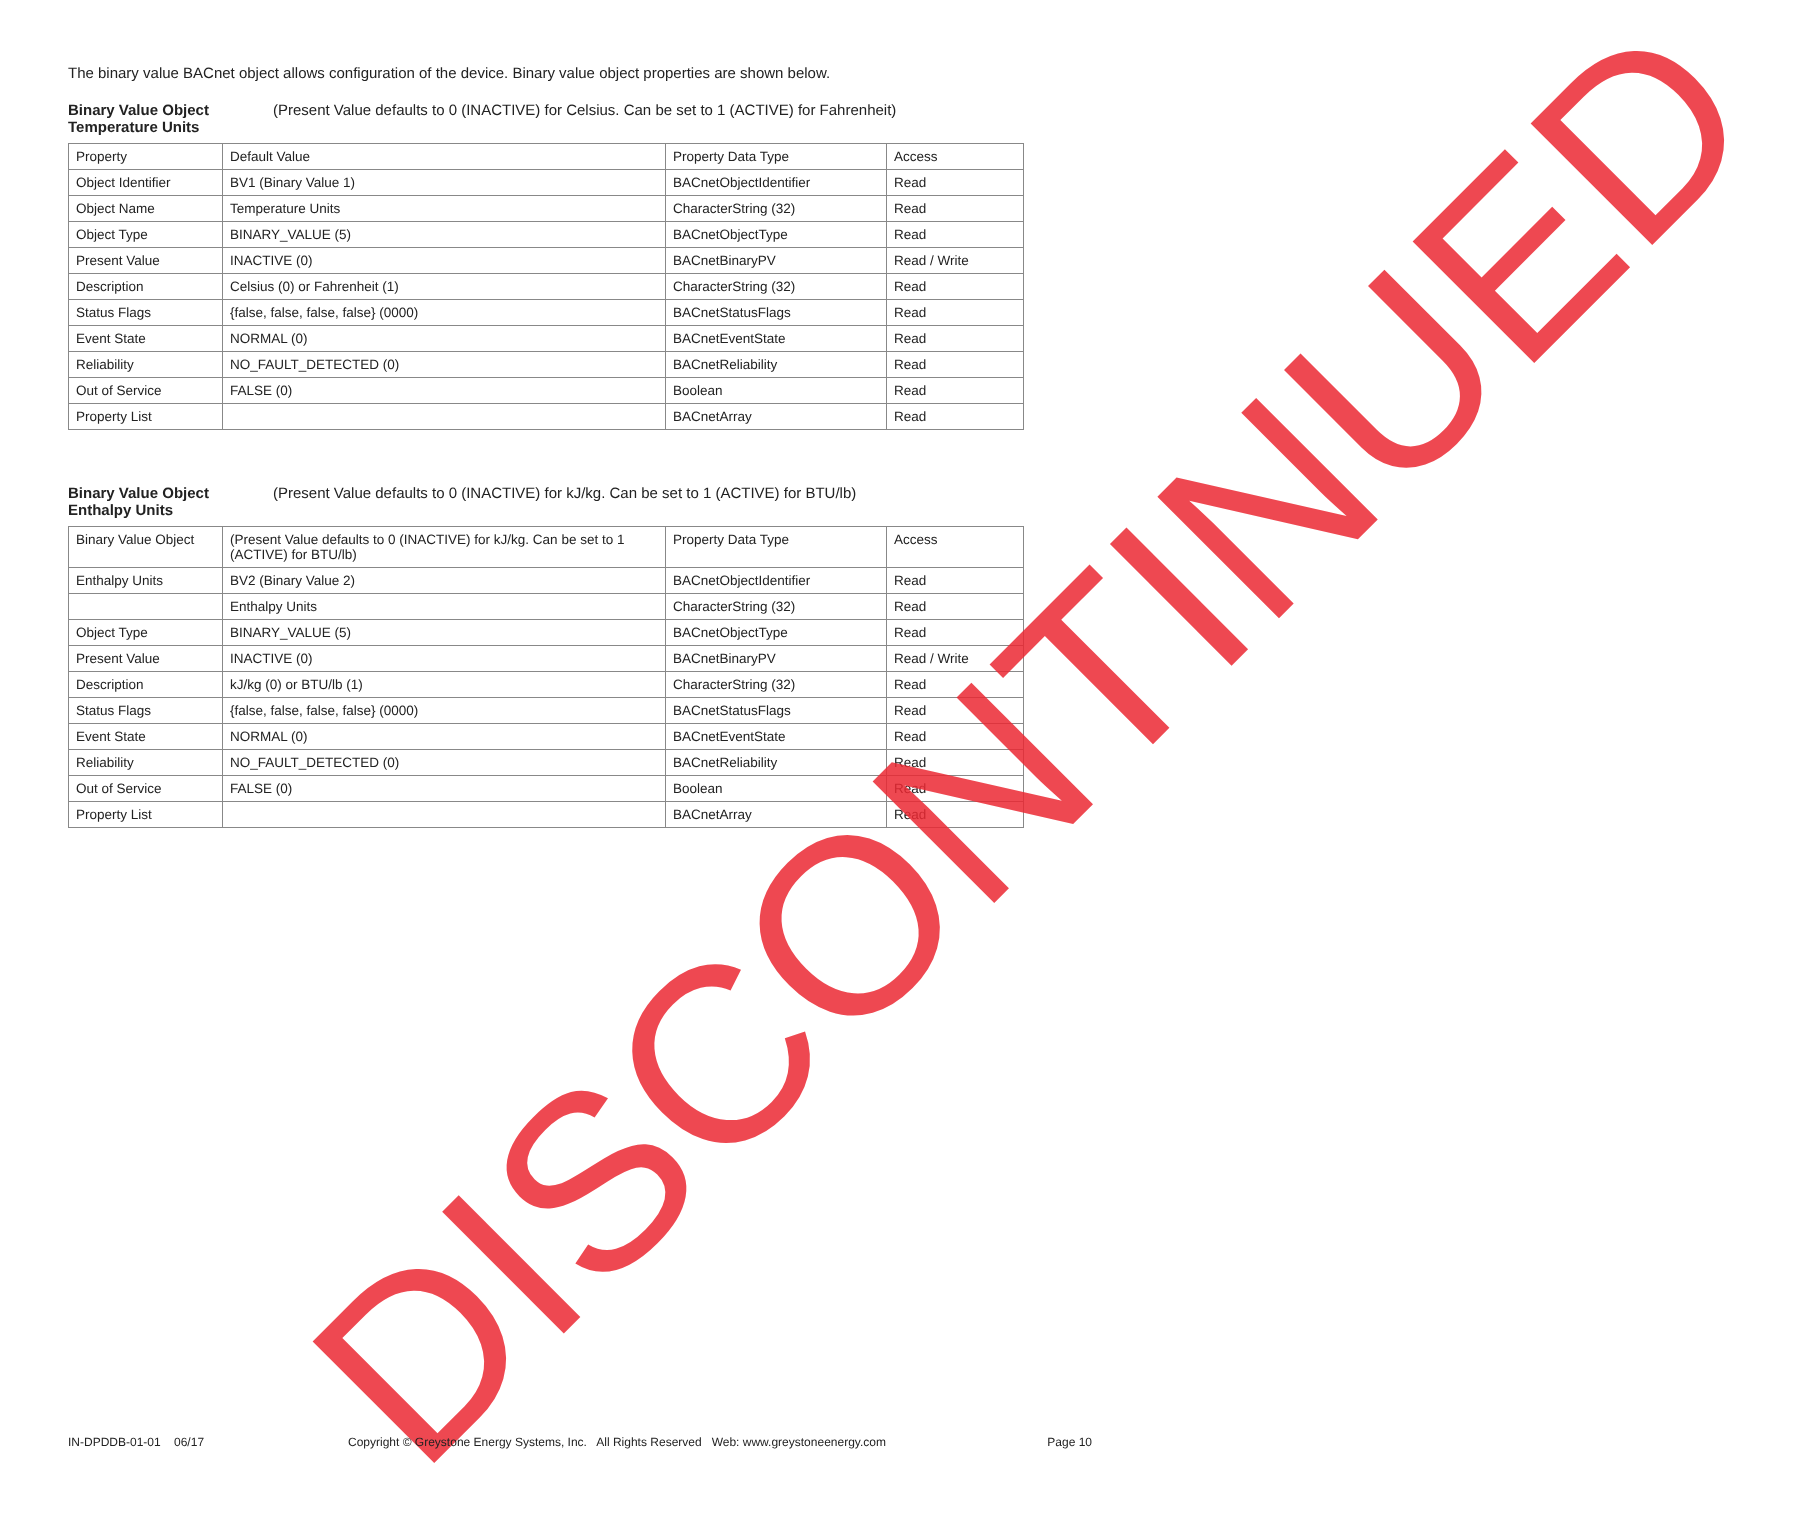The binary value BACnet object allows configuration of the device. Binary value object properties are shown below.
Binary Value Object Temperature Units (Present Value defaults to 0 (INACTIVE) for Celsius. Can be set to 1 (ACTIVE) for Fahrenheit)
| Property | Default Value | Property Data Type | Access |
| Object Identifier | BV1 (Binary Value 1) | BACnetObjectIdentifier | Read |
| Object Name | Temperature Units | CharacterString (32) | Read |
| Object Type | BINARY_VALUE (5) | BACnetObjectType | Read |
| Present Value | INACTIVE (0) | BACnetBinaryPV | Read / Write |
| Description | Celsius (0) or Fahrenheit (1) | CharacterString (32) | Read |
| Status Flags | {false, false, false, false} (0000) | BACnetStatusFlags | Read |
| Event State | NORMAL (0) | BACnetEventState | Read |
| Reliability | NO_FAULT_DETECTED (0) | BACnetReliability | Read |
| Out of Service | FALSE (0) | Boolean | Read |
| Property List | | BACnetArray | Read |
Binary Value Object Enthalpy Units (Present Value defaults to 0 (INACTIVE) for kJ/kg. Can be set to 1 (ACTIVE) for BTU/lb)
| Binary Value Object | (Present Value defaults to 0 (INACTIVE) for kJ/kg. Can be set to 1 (ACTIVE) for BTU/lb) | Property Data Type | Access |
| Enthalpy Units | BV2 (Binary Value 2) | BACnetObjectIdentifier | Read |
| | Enthalpy Units | CharacterString (32) | Read |
| Object Type | BINARY_VALUE (5) | BACnetObjectType | Read |
| Present Value | INACTIVE (0) | BACnetBinaryPV | Read / Write |
| Description | kJ/kg (0) or BTU/lb (1) | CharacterString (32) | Read |
| Status Flags | {false, false, false, false} (0000) | BACnetStatusFlags | Read |
| Event State | NORMAL (0) | BACnetEventState | Read |
| Reliability | NO_FAULT_DETECTED (0) | BACnetReliability | Read |
| Out of Service | FALSE (0) | Boolean | Read |
| Property List | | BACnetArray | Read |
DISCONTINUED
IN-DPDDB-01-01 06/17 Copyright © Greystone Energy Systems, Inc. All Rights Reserved Web: www.greystoneenergy.com Page 10